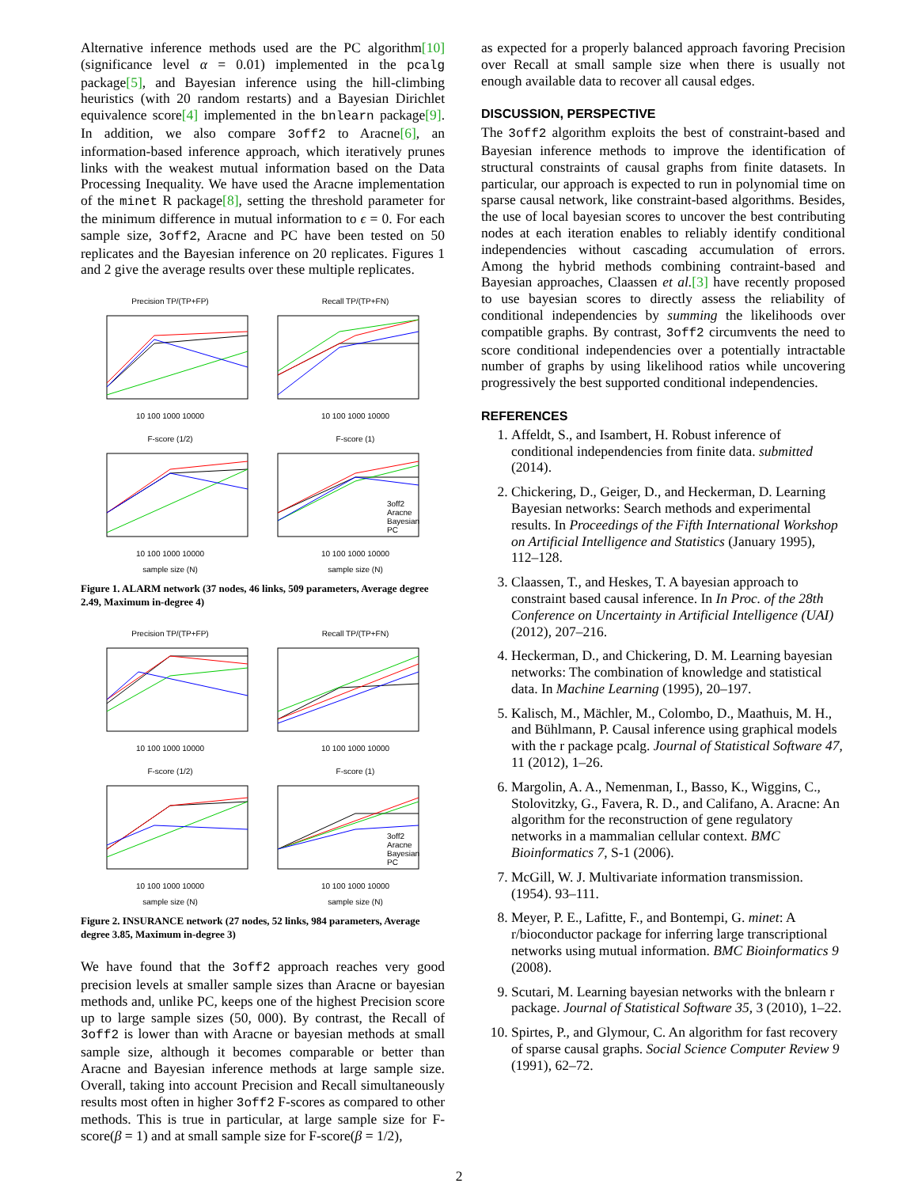Alternative inference methods used are the PC algorithm[10] (significance level α = 0.01) implemented in the pcalg package[5], and Bayesian inference using the hill-climbing heuristics (with 20 random restarts) and a Bayesian Dirichlet equivalence score[4] implemented in the bnlearn package[9]. In addition, we also compare 3off2 to Aracne[6], an information-based inference approach, which iteratively prunes links with the weakest mutual information based on the Data Processing Inequality. We have used the Aracne implementation of the minet R package[8], setting the threshold parameter for the minimum difference in mutual information to ϵ = 0. For each sample size, 3off2, Aracne and PC have been tested on 50 replicates and the Bayesian inference on 20 replicates. Figures 1 and 2 give the average results over these multiple replicates.
Precision TP/(TP+FP)10 100 1000 10000
Recall TP/(TP+FN)10 100 1000 10000
F-score (1/2)10 100 1000 10000
sample size (N)
F-score (1)
3off2
Aracne
Bayesian
PC
10 100 1000 10000
sample size (N)
Figure 1. ALARM network (37 nodes, 46 links, 509 parameters, Average degree 2.49, Maximum in-degree 4)
Precision TP/(TP+FP)10 100 1000 10000
Recall TP/(TP+FN)10 100 1000 10000
F-score (1/2)10 100 1000 10000
sample size (N)
F-score (1)
3off2
Aracne
Bayesian
PC
10 100 1000 10000
sample size (N)
Figure 2. INSURANCE network (27 nodes, 52 links, 984 parameters, Average degree 3.85, Maximum in-degree 3)
We have found that the 3off2 approach reaches very good precision levels at smaller sample sizes than Aracne or bayesian methods and, unlike PC, keeps one of the highest Precision score up to large sample sizes (50, 000). By contrast, the Recall of 3off2 is lower than with Aracne or bayesian methods at small sample size, although it becomes comparable or better than Aracne and Bayesian inference methods at large sample size. Overall, taking into account Precision and Recall simultaneously results most often in higher 3off2 F-scores as compared to other methods. This is true in particular, at large sample size for F-score(β = 1) and at small sample size for F-score(β = 1/2),
as expected for a properly balanced approach favoring Precision over Recall at small sample size when there is usually not enough available data to recover all causal edges.
DISCUSSION, PERSPECTIVE
The 3off2 algorithm exploits the best of constraint-based and Bayesian inference methods to improve the identification of structural constraints of causal graphs from finite datasets. In particular, our approach is expected to run in polynomial time on sparse causal network, like constraint-based algorithms. Besides, the use of local bayesian scores to uncover the best contributing nodes at each iteration enables to reliably identify conditional independencies without cascading accumulation of errors. Among the hybrid methods combining contraint-based and Bayesian approaches, Claassen et al.[3] have recently proposed to use bayesian scores to directly assess the reliability of conditional independencies by summing the likelihoods over compatible graphs. By contrast, 3off2 circumvents the need to score conditional independencies over a potentially intractable number of graphs by using likelihood ratios while uncovering progressively the best supported conditional independencies.
REFERENCES
1. Affeldt, S., and Isambert, H. Robust inference of conditional independencies from finite data. submitted (2014).
2. Chickering, D., Geiger, D., and Heckerman, D. Learning Bayesian networks: Search methods and experimental results. In Proceedings of the Fifth International Workshop on Artificial Intelligence and Statistics (January 1995), 112–128.
3. Claassen, T., and Heskes, T. A bayesian approach to constraint based causal inference. In In Proc. of the 28th Conference on Uncertainty in Artificial Intelligence (UAI) (2012), 207–216.
4. Heckerman, D., and Chickering, D. M. Learning bayesian networks: The combination of knowledge and statistical data. In Machine Learning (1995), 20–197.
5. Kalisch, M., Mächler, M., Colombo, D., Maathuis, M. H., and Bühlmann, P. Causal inference using graphical models with the r package pcalg. Journal of Statistical Software 47, 11 (2012), 1–26.
6. Margolin, A. A., Nemenman, I., Basso, K., Wiggins, C., Stolovitzky, G., Favera, R. D., and Califano, A. Aracne: An algorithm for the reconstruction of gene regulatory networks in a mammalian cellular context. BMC Bioinformatics 7, S-1 (2006).
7. McGill, W. J. Multivariate information transmission. (1954). 93–111.
8. Meyer, P. E., Lafitte, F., and Bontempi, G. minet: A r/bioconductor package for inferring large transcriptional networks using mutual information. BMC Bioinformatics 9 (2008).
9. Scutari, M. Learning bayesian networks with the bnlearn r package. Journal of Statistical Software 35, 3 (2010), 1–22.
10. Spirtes, P., and Glymour, C. An algorithm for fast recovery of sparse causal graphs. Social Science Computer Review 9 (1991), 62–72.
2